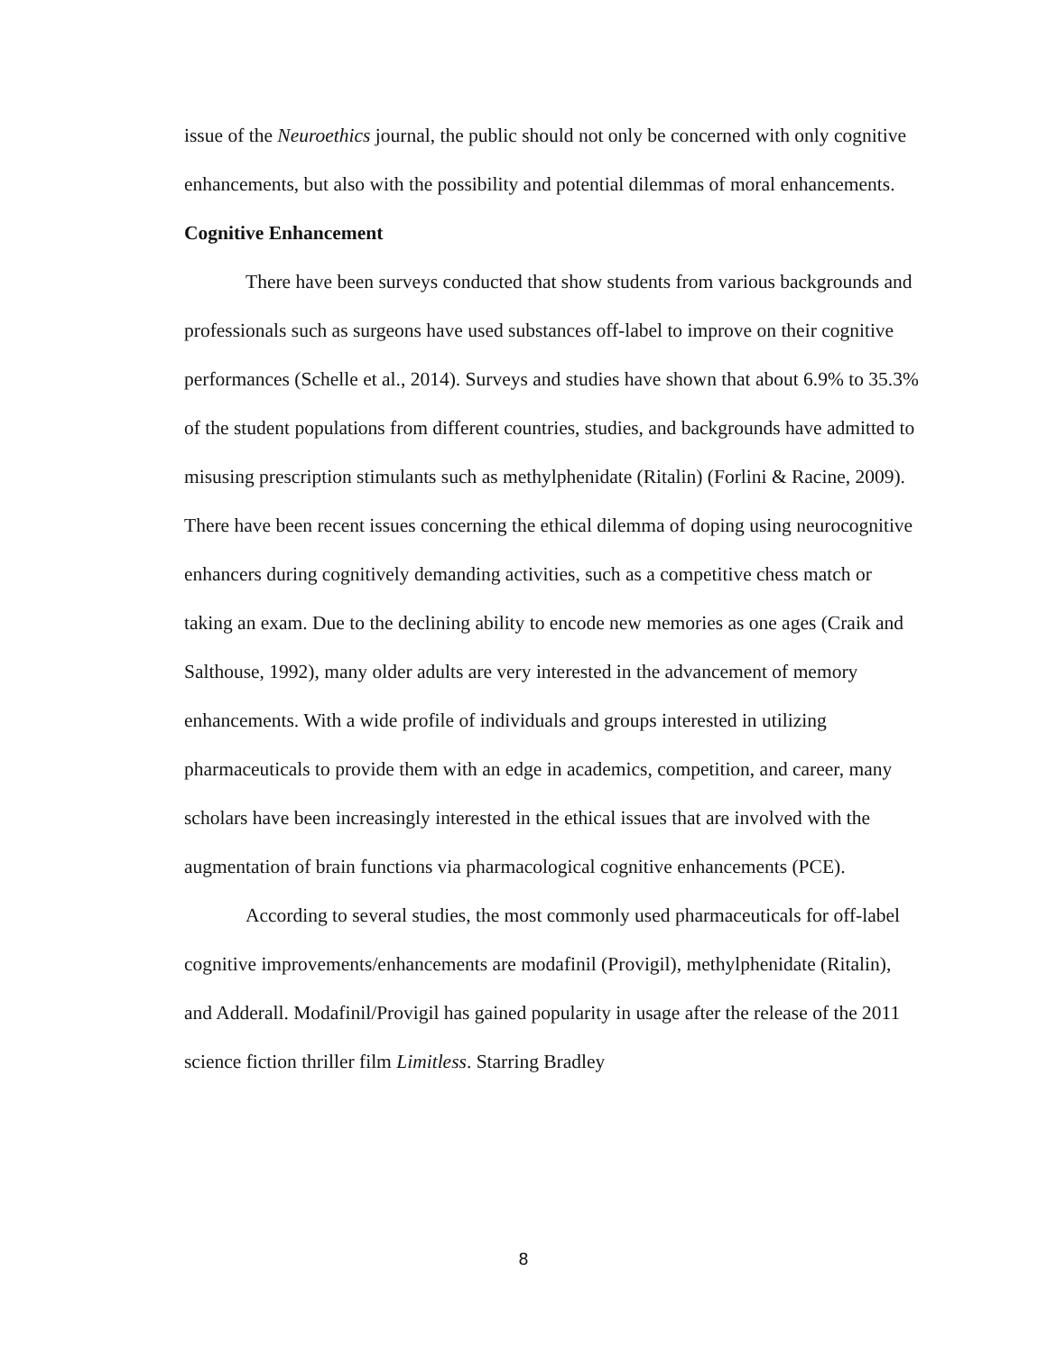issue of the Neuroethics journal, the public should not only be concerned with only cognitive enhancements, but also with the possibility and potential dilemmas of moral enhancements.
Cognitive Enhancement
There have been surveys conducted that show students from various backgrounds and professionals such as surgeons have used substances off-label to improve on their cognitive performances (Schelle et al., 2014). Surveys and studies have shown that about 6.9% to 35.3% of the student populations from different countries, studies, and backgrounds have admitted to misusing prescription stimulants such as methylphenidate (Ritalin) (Forlini & Racine, 2009). There have been recent issues concerning the ethical dilemma of doping using neurocognitive enhancers during cognitively demanding activities, such as a competitive chess match or taking an exam. Due to the declining ability to encode new memories as one ages (Craik and Salthouse, 1992), many older adults are very interested in the advancement of memory enhancements. With a wide profile of individuals and groups interested in utilizing pharmaceuticals to provide them with an edge in academics, competition, and career, many scholars have been increasingly interested in the ethical issues that are involved with the augmentation of brain functions via pharmacological cognitive enhancements (PCE).
According to several studies, the most commonly used pharmaceuticals for off-label cognitive improvements/enhancements are modafinil (Provigil), methylphenidate (Ritalin), and Adderall. Modafinil/Provigil has gained popularity in usage after the release of the 2011 science fiction thriller film Limitless. Starring Bradley
8